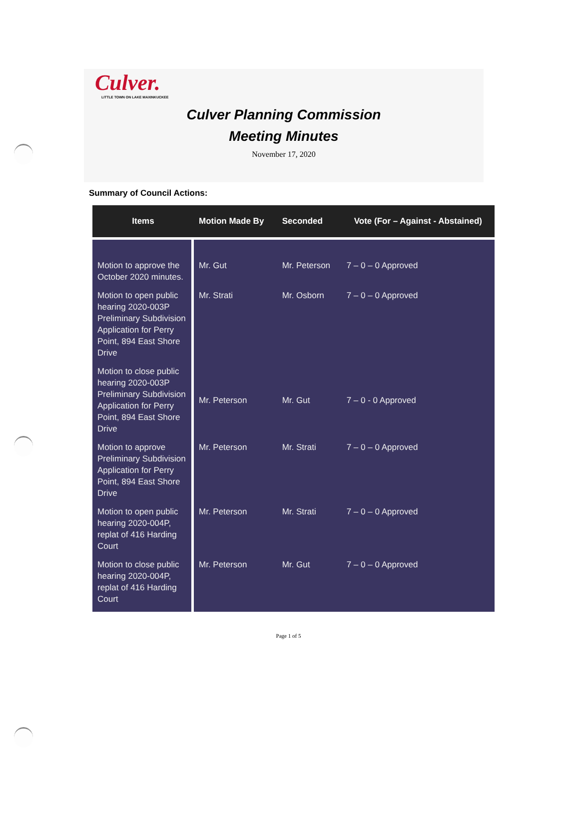Culver.
LITTLE TOWN ON LAKE MAXINKUCKEE
Culver Planning Commission
Meeting Minutes
November 17, 2020
Summary of Council Actions:
| Items | Motion Made By | Seconded | Vote (For – Against - Abstained) |
| --- | --- | --- | --- |
| Motion to approve the October 2020 minutes. | Mr. Gut | Mr. Peterson | 7 – 0 – 0 Approved |
| Motion to open public hearing 2020-003P Preliminary Subdivision Application for Perry Point, 894 East Shore Drive | Mr. Strati | Mr. Osborn | 7 – 0 – 0 Approved |
| Motion to close public hearing 2020-003P Preliminary Subdivision Application for Perry Point, 894 East Shore Drive | Mr. Peterson | Mr. Gut | 7 – 0 - 0 Approved |
| Motion to approve Preliminary Subdivision Application for Perry Point, 894 East Shore Drive | Mr. Peterson | Mr. Strati | 7 – 0 – 0 Approved |
| Motion to open public hearing 2020-004P, replat of 416 Harding Court | Mr. Peterson | Mr. Strati | 7 – 0 – 0 Approved |
| Motion to close public hearing 2020-004P, replat of 416 Harding Court | Mr. Peterson | Mr. Gut | 7 – 0 – 0 Approved |
Page 1 of 5